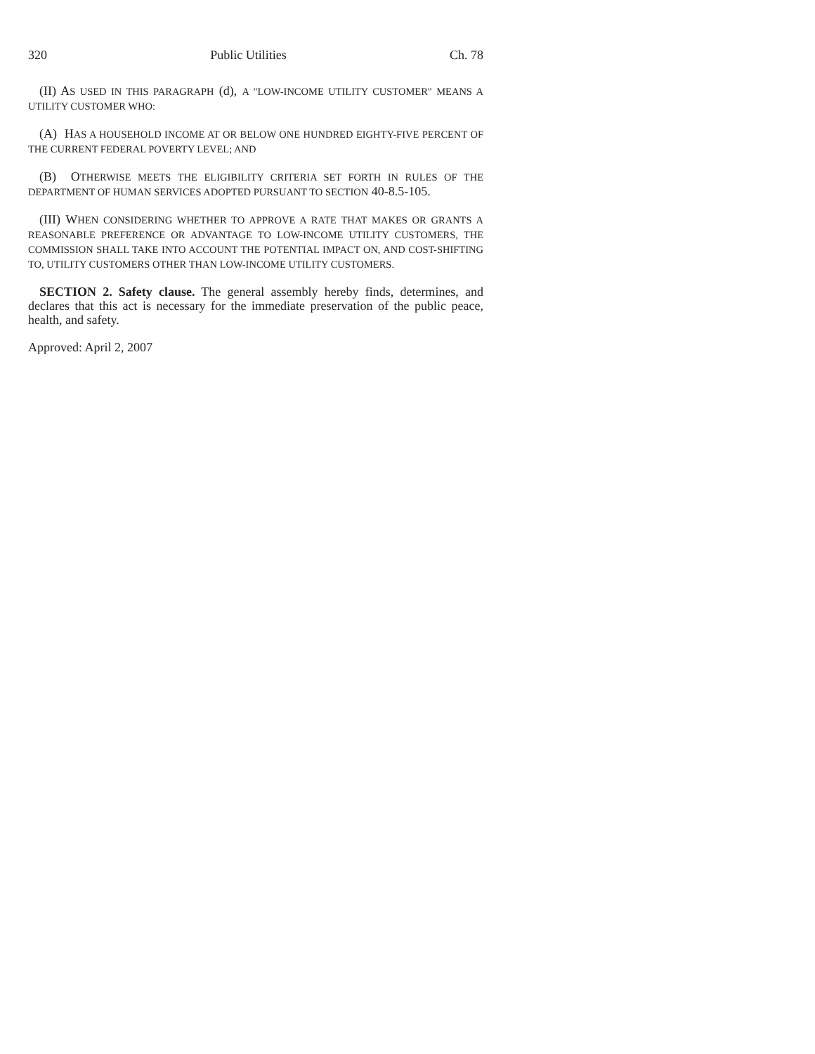320 Public Utilities Ch. 78
(II) AS USED IN THIS PARAGRAPH (d), A "LOW-INCOME UTILITY CUSTOMER" MEANS A UTILITY CUSTOMER WHO:
(A) HAS A HOUSEHOLD INCOME AT OR BELOW ONE HUNDRED EIGHTY-FIVE PERCENT OF THE CURRENT FEDERAL POVERTY LEVEL; AND
(B) OTHERWISE MEETS THE ELIGIBILITY CRITERIA SET FORTH IN RULES OF THE DEPARTMENT OF HUMAN SERVICES ADOPTED PURSUANT TO SECTION 40-8.5-105.
(III) WHEN CONSIDERING WHETHER TO APPROVE A RATE THAT MAKES OR GRANTS A REASONABLE PREFERENCE OR ADVANTAGE TO LOW-INCOME UTILITY CUSTOMERS, THE COMMISSION SHALL TAKE INTO ACCOUNT THE POTENTIAL IMPACT ON, AND COST-SHIFTING TO, UTILITY CUSTOMERS OTHER THAN LOW-INCOME UTILITY CUSTOMERS.
SECTION 2. Safety clause. The general assembly hereby finds, determines, and declares that this act is necessary for the immediate preservation of the public peace, health, and safety.
Approved: April 2, 2007